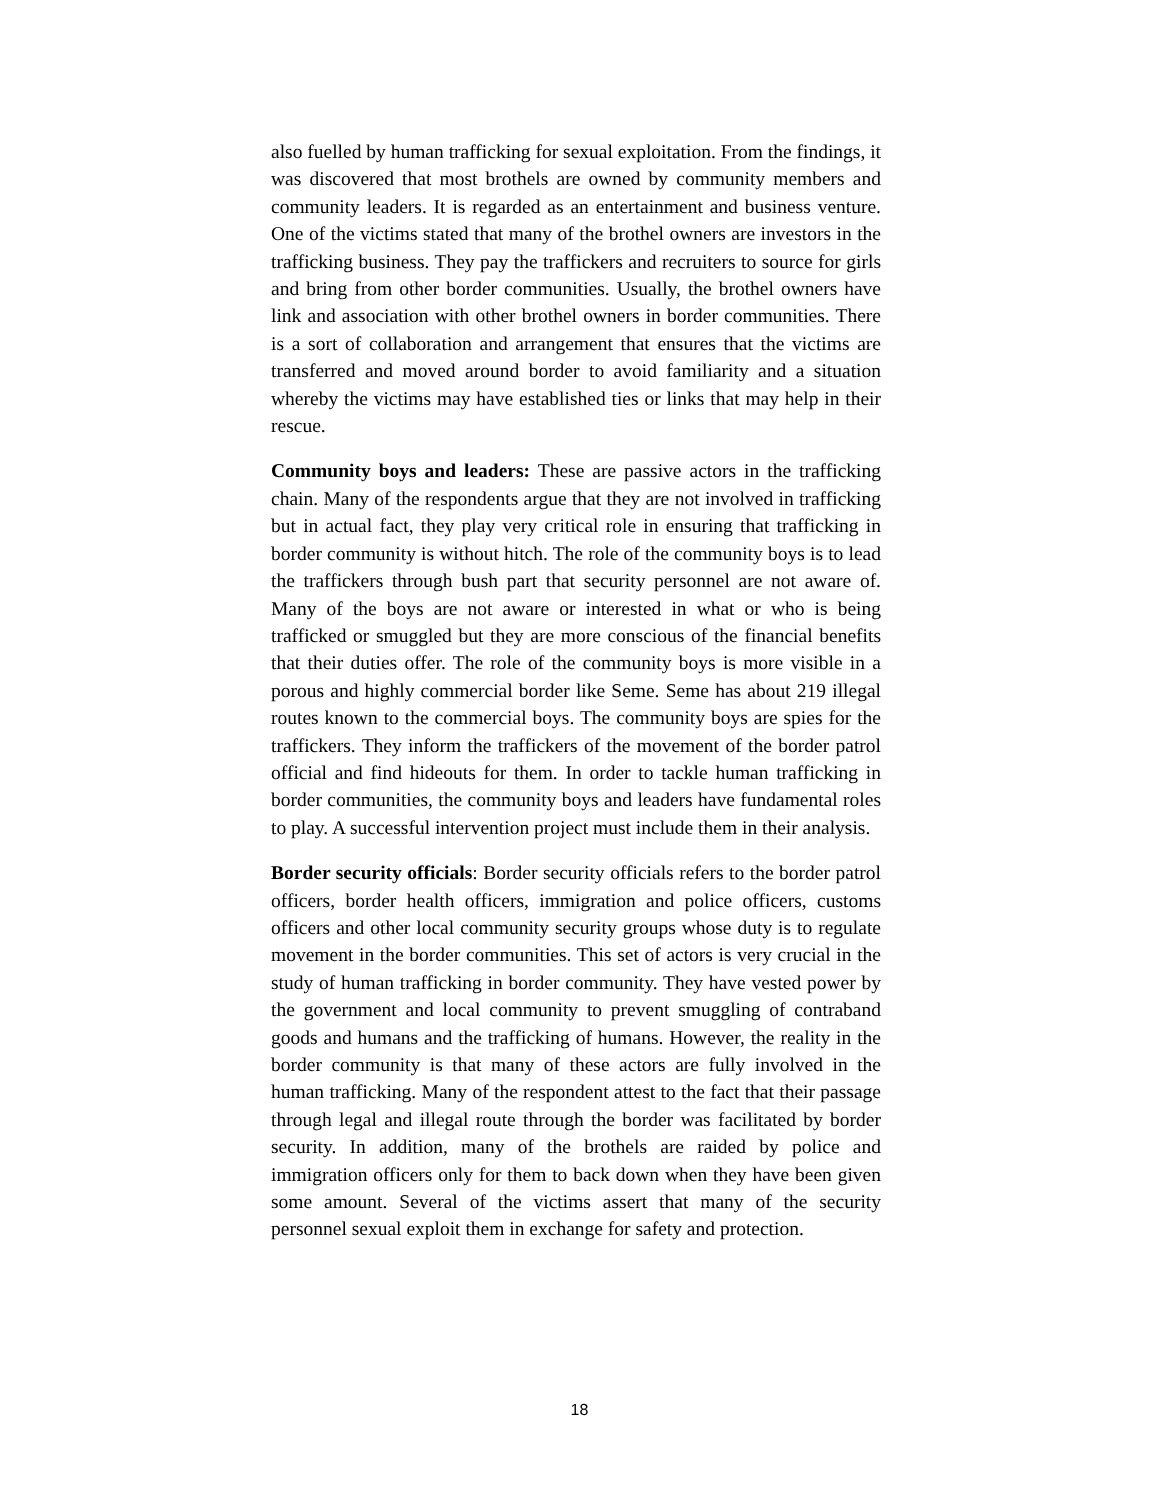also fuelled by human trafficking for sexual exploitation. From the findings, it was discovered that most brothels are owned by community members and community leaders. It is regarded as an entertainment and business venture. One of the victims stated that many of the brothel owners are investors in the trafficking business. They pay the traffickers and recruiters to source for girls and bring from other border communities. Usually, the brothel owners have link and association with other brothel owners in border communities. There is a sort of collaboration and arrangement that ensures that the victims are transferred and moved around border to avoid familiarity and a situation whereby the victims may have established ties or links that may help in their rescue.
Community boys and leaders: These are passive actors in the trafficking chain. Many of the respondents argue that they are not involved in trafficking but in actual fact, they play very critical role in ensuring that trafficking in border community is without hitch. The role of the community boys is to lead the traffickers through bush part that security personnel are not aware of. Many of the boys are not aware or interested in what or who is being trafficked or smuggled but they are more conscious of the financial benefits that their duties offer. The role of the community boys is more visible in a porous and highly commercial border like Seme. Seme has about 219 illegal routes known to the commercial boys. The community boys are spies for the traffickers. They inform the traffickers of the movement of the border patrol official and find hideouts for them. In order to tackle human trafficking in border communities, the community boys and leaders have fundamental roles to play. A successful intervention project must include them in their analysis.
Border security officials: Border security officials refers to the border patrol officers, border health officers, immigration and police officers, customs officers and other local community security groups whose duty is to regulate movement in the border communities. This set of actors is very crucial in the study of human trafficking in border community. They have vested power by the government and local community to prevent smuggling of contraband goods and humans and the trafficking of humans. However, the reality in the border community is that many of these actors are fully involved in the human trafficking. Many of the respondent attest to the fact that their passage through legal and illegal route through the border was facilitated by border security. In addition, many of the brothels are raided by police and immigration officers only for them to back down when they have been given some amount. Several of the victims assert that many of the security personnel sexual exploit them in exchange for safety and protection.
18